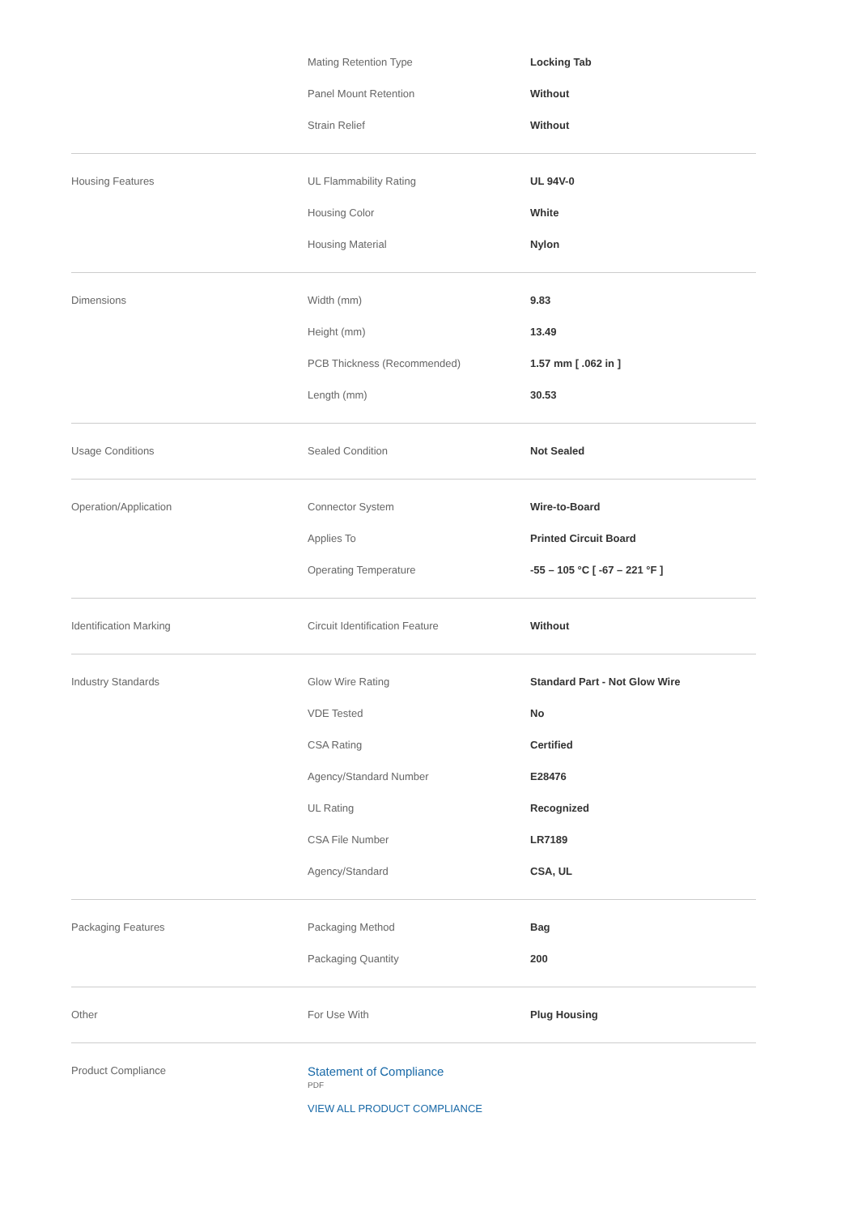| | Mating Retention Type | Locking Tab |
| | Panel Mount Retention | Without |
| | Strain Relief | Without |
| Housing Features | UL Flammability Rating | UL 94V-0 |
| | Housing Color | White |
| | Housing Material | Nylon |
| Dimensions | Width (mm) | 9.83 |
| | Height (mm) | 13.49 |
| | PCB Thickness (Recommended) | 1.57 mm [ .062 in ] |
| | Length (mm) | 30.53 |
| Usage Conditions | Sealed Condition | Not Sealed |
| Operation/Application | Connector System | Wire-to-Board |
| | Applies To | Printed Circuit Board |
| | Operating Temperature | -55 – 105 °C [ -67 – 221 °F ] |
| Identification Marking | Circuit Identification Feature | Without |
| Industry Standards | Glow Wire Rating | Standard Part - Not Glow Wire |
| | VDE Tested | No |
| | CSA Rating | Certified |
| | Agency/Standard Number | E28476 |
| | UL Rating | Recognized |
| | CSA File Number | LR7189 |
| | Agency/Standard | CSA, UL |
| Packaging Features | Packaging Method | Bag |
| | Packaging Quantity | 200 |
| Other | For Use With | Plug Housing |
| Product Compliance | Statement of Compliance PDF VIEW ALL PRODUCT COMPLIANCE | |